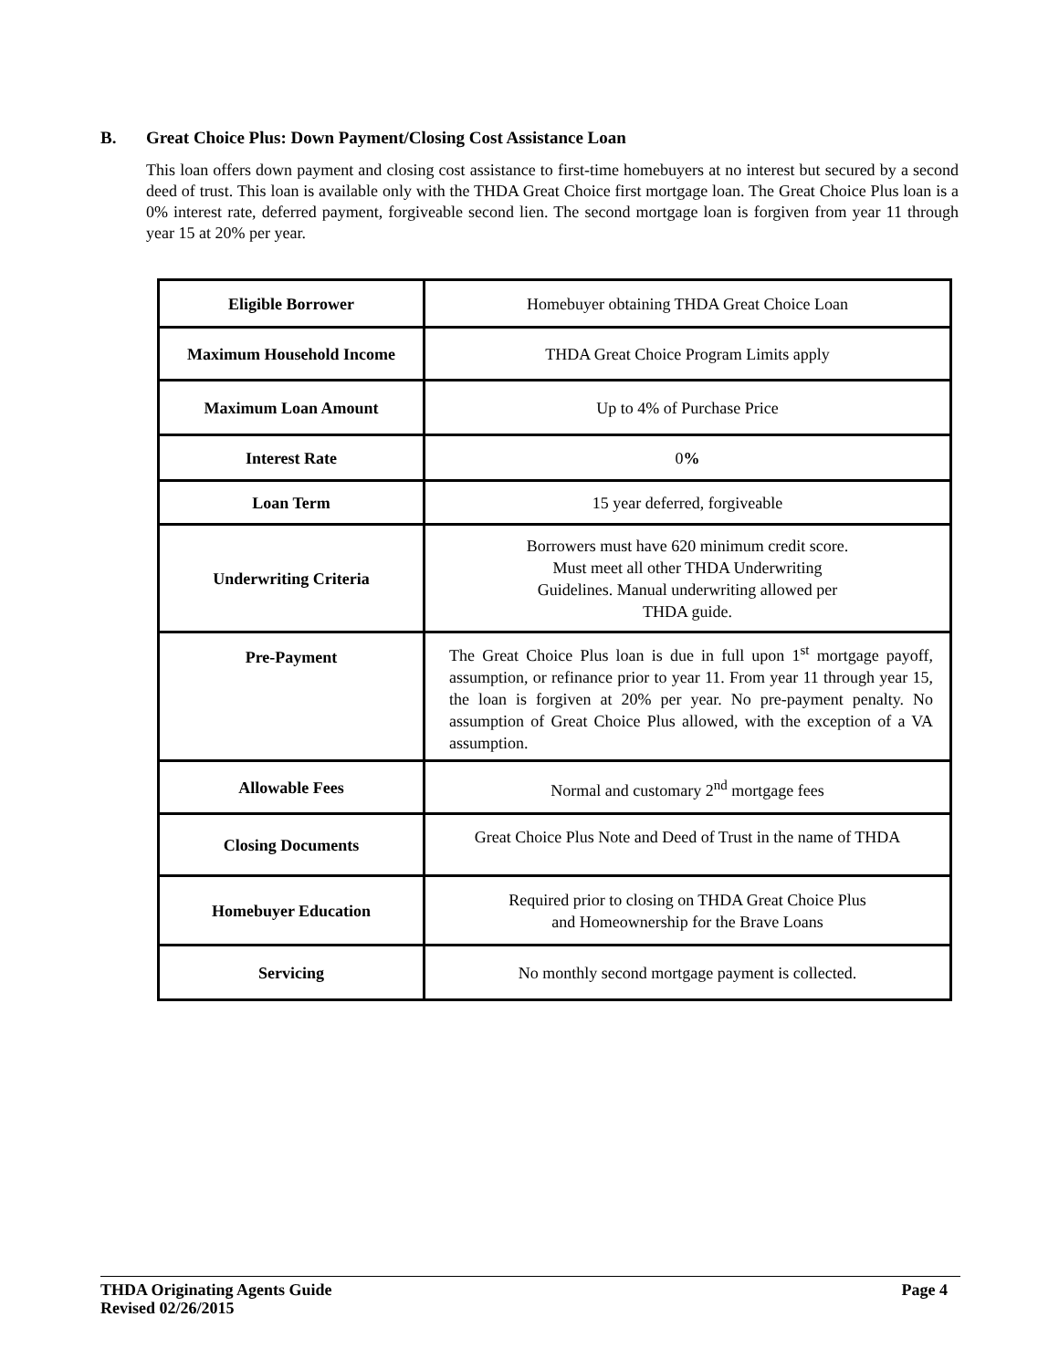B. Great Choice Plus: Down Payment/Closing Cost Assistance Loan
This loan offers down payment and closing cost assistance to first-time homebuyers at no interest but secured by a second deed of trust. This loan is available only with the THDA Great Choice first mortgage loan. The Great Choice Plus loan is a 0% interest rate, deferred payment, forgiveable second lien. The second mortgage loan is forgiven from year 11 through year 15 at 20% per year.
| Eligible Borrower | Homebuyer obtaining THDA Great Choice Loan |
| Maximum Household Income | THDA Great Choice Program Limits apply |
| Maximum Loan Amount | Up to 4% of Purchase Price |
| Interest Rate | 0 % |
| Loan Term | 15 year deferred, forgiveable |
| Underwriting Criteria | Borrowers must have 620 minimum credit score. Must meet all other THDA Underwriting Guidelines. Manual underwriting allowed per THDA guide. |
| Pre-Payment | The Great Choice Plus loan is due in full upon 1<sup>st</sup> mortgage payoff, assumption, or refinance prior to year 11. From year 11 through year 15, the loan is forgiven at 20% per year. No pre-payment penalty. No assumption of Great Choice Plus allowed, with the exception of a VA assumption. |
| Allowable Fees | Normal and customary 2<sup>nd</sup> mortgage fees |
| Closing Documents | Great Choice Plus Note and Deed of Trust in the name of THDA |
| Homebuyer Education | Required prior to closing on THDA Great Choice Plus and Homeownership for the Brave Loans |
| Servicing | No monthly second mortgage payment is collected. |
Page 4 THDA Originating Agents Guide
Revised 02/26/2015